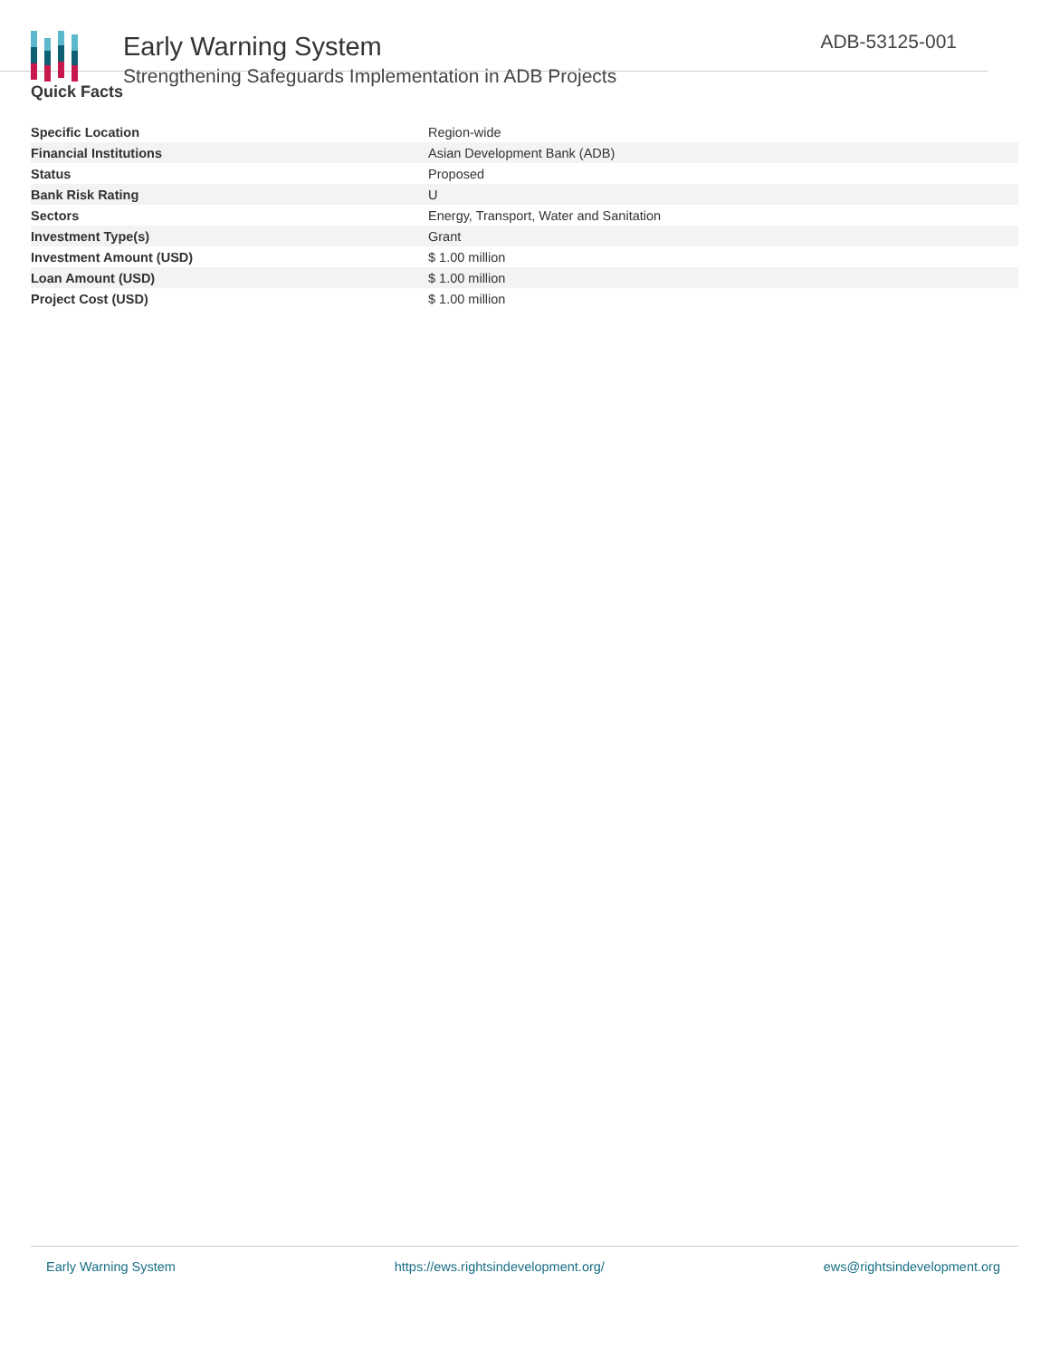Early Warning System
Strengthening Safeguards Implementation in ADB Projects
ADB-53125-001
Quick Facts
| Specific Location | Region-wide |
| Financial Institutions | Asian Development Bank (ADB) |
| Status | Proposed |
| Bank Risk Rating | U |
| Sectors | Energy, Transport, Water and Sanitation |
| Investment Type(s) | Grant |
| Investment Amount (USD) | $ 1.00 million |
| Loan Amount (USD) | $ 1.00 million |
| Project Cost (USD) | $ 1.00 million |
Early Warning System https://ews.rightsindevelopment.org/ ews@rightsindevelopment.org